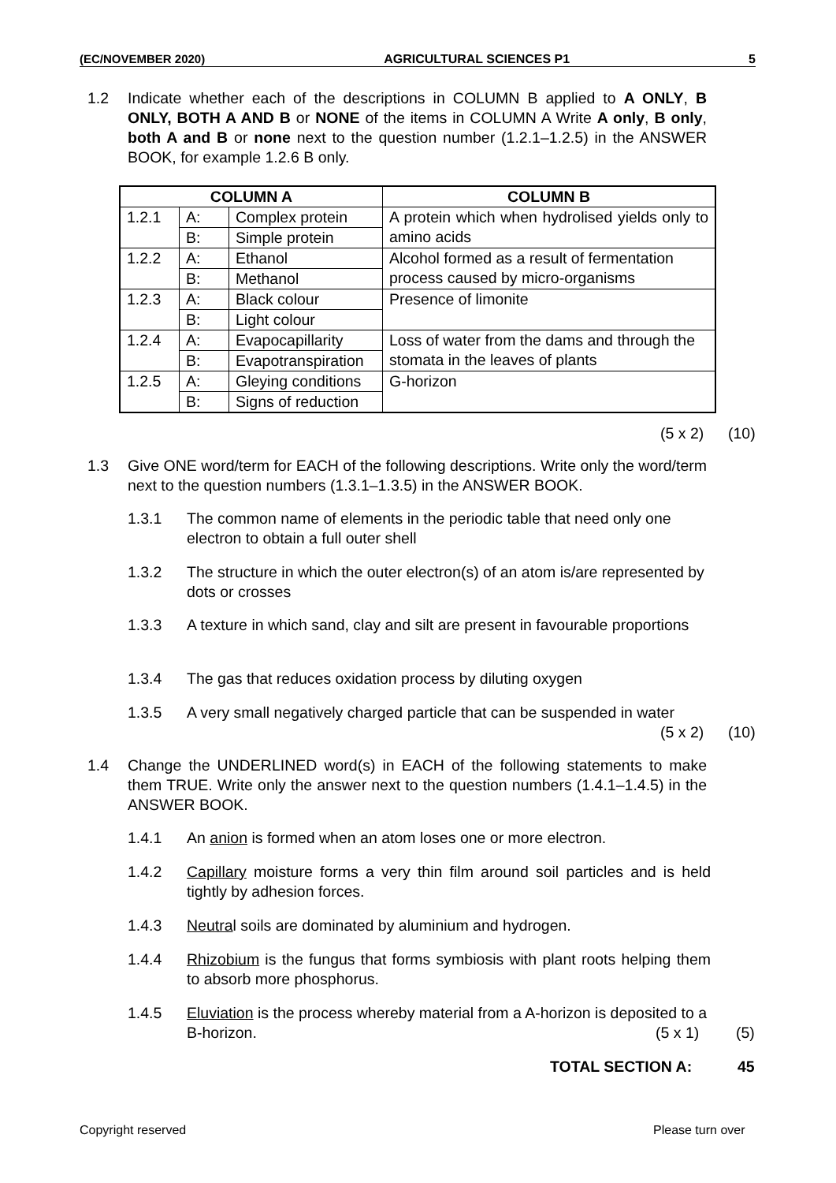(EC/NOVEMBER 2020) AGRICULTURAL SCIENCES P1 5
1.2 Indicate whether each of the descriptions in COLUMN B applied to A ONLY, B ONLY, BOTH A AND B or NONE of the items in COLUMN A Write A only, B only, both A and B or none next to the question number (1.2.1–1.2.5) in the ANSWER BOOK, for example 1.2.6 B only.
| COLUMN A | | | COLUMN B |
| --- | --- | --- | --- |
| 1.2.1 | A: | Complex protein | A protein which when hydrolised yields only to amino acids |
| | B: | Simple protein | |
| 1.2.2 | A: | Ethanol | Alcohol formed as a result of fermentation process caused by micro-organisms |
| | B: | Methanol | |
| 1.2.3 | A: | Black colour | Presence of limonite |
| | B: | Light colour | |
| 1.2.4 | A: | Evapocapillarity | Loss of water from the dams and through the stomata in the leaves of plants |
| | B: | Evapotranspiration | |
| 1.2.5 | A: | Gleying conditions | G-horizon |
| | B: | Signs of reduction | |
(5 x 2) (10)
1.3 Give ONE word/term for EACH of the following descriptions. Write only the word/term next to the question numbers (1.3.1–1.3.5) in the ANSWER BOOK.
1.3.1 The common name of elements in the periodic table that need only one electron to obtain a full outer shell
1.3.2 The structure in which the outer electron(s) of an atom is/are represented by dots or crosses
1.3.3 A texture in which sand, clay and silt are present in favourable proportions
1.3.4 The gas that reduces oxidation process by diluting oxygen
1.3.5 A very small negatively charged particle that can be suspended in water
(5 x 2) (10)
1.4 Change the UNDERLINED word(s) in EACH of the following statements to make them TRUE. Write only the answer next to the question numbers (1.4.1–1.4.5) in the ANSWER BOOK.
1.4.1 An anion is formed when an atom loses one or more electron.
1.4.2 Capillary moisture forms a very thin film around soil particles and is held tightly by adhesion forces.
1.4.3 Neutral soils are dominated by aluminium and hydrogen.
1.4.4 Rhizobium is the fungus that forms symbiosis with plant roots helping them to absorb more phosphorus.
1.4.5 Eluviation is the process whereby material from a A-horizon is deposited to a B-horizon.
(5 x 1) (5)
TOTAL SECTION A: 45
Copyright reserved Please turn over